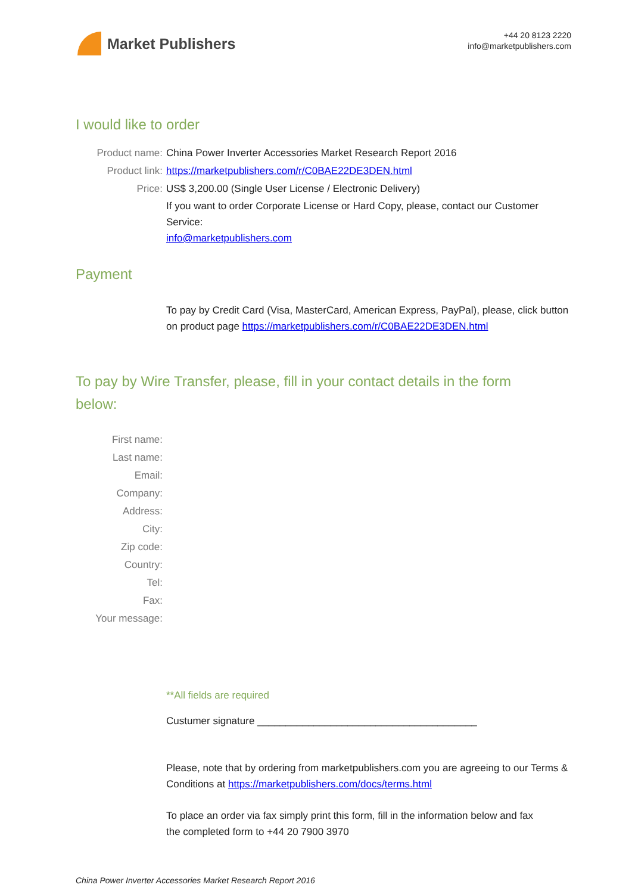Market Publishers
+44 20 8123 2220
info@marketpublishers.com
I would like to order
Product name: China Power Inverter Accessories Market Research Report 2016
Product link: https://marketpublishers.com/r/C0BAE22DE3DEN.html
Price: US$ 3,200.00 (Single User License / Electronic Delivery)
If you want to order Corporate License or Hard Copy, please, contact our Customer Service:
info@marketpublishers.com
Payment
To pay by Credit Card (Visa, MasterCard, American Express, PayPal), please, click button on product page https://marketpublishers.com/r/C0BAE22DE3DEN.html
To pay by Wire Transfer, please, fill in your contact details in the form below:
First name:
Last name:
Email:
Company:
Address:
City:
Zip code:
Country:
Tel:
Fax:
Your message:
**All fields are required
Custumer signature _______________________________________
Please, note that by ordering from marketpublishers.com you are agreeing to our Terms & Conditions at https://marketpublishers.com/docs/terms.html
To place an order via fax simply print this form, fill in the information below and fax the completed form to +44 20 7900 3970
China Power Inverter Accessories Market Research Report 2016